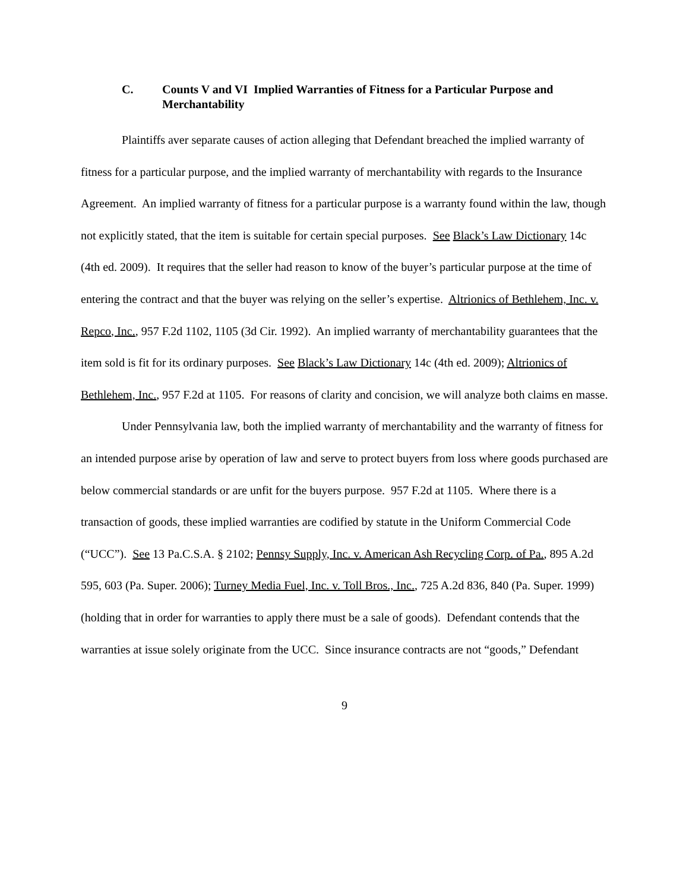C. Counts V and VI Implied Warranties of Fitness for a Particular Purpose and Merchantability
Plaintiffs aver separate causes of action alleging that Defendant breached the implied warranty of fitness for a particular purpose, and the implied warranty of merchantability with regards to the Insurance Agreement. An implied warranty of fitness for a particular purpose is a warranty found within the law, though not explicitly stated, that the item is suitable for certain special purposes. See Black’s Law Dictionary 14c (4th ed. 2009). It requires that the seller had reason to know of the buyer’s particular purpose at the time of entering the contract and that the buyer was relying on the seller’s expertise. Altrionics of Bethlehem, Inc. v. Repco, Inc., 957 F.2d 1102, 1105 (3d Cir. 1992). An implied warranty of merchantability guarantees that the item sold is fit for its ordinary purposes. See Black’s Law Dictionary 14c (4th ed. 2009); Altrionics of Bethlehem, Inc., 957 F.2d at 1105. For reasons of clarity and concision, we will analyze both claims en masse.
Under Pennsylvania law, both the implied warranty of merchantability and the warranty of fitness for an intended purpose arise by operation of law and serve to protect buyers from loss where goods purchased are below commercial standards or are unfit for the buyers purpose. 957 F.2d at 1105. Where there is a transaction of goods, these implied warranties are codified by statute in the Uniform Commercial Code (“UCC”). See 13 Pa.C.S.A. § 2102; Pennsy Supply, Inc. v. American Ash Recycling Corp. of Pa., 895 A.2d 595, 603 (Pa. Super. 2006); Turney Media Fuel, Inc. v. Toll Bros., Inc., 725 A.2d 836, 840 (Pa. Super. 1999) (holding that in order for warranties to apply there must be a sale of goods). Defendant contends that the warranties at issue solely originate from the UCC. Since insurance contracts are not “goods,” Defendant
9